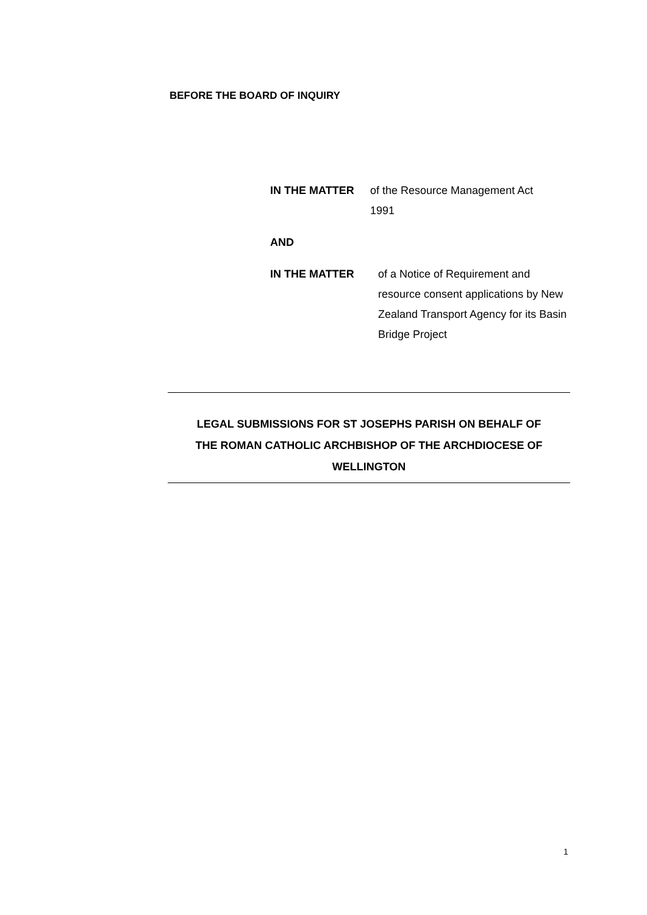BEFORE THE BOARD OF INQUIRY
IN THE MATTER of the Resource Management Act 1991
AND
IN THE MATTER of a Notice of Requirement and resource consent applications by New Zealand Transport Agency for its Basin Bridge Project
LEGAL SUBMISSIONS FOR ST JOSEPHS PARISH ON BEHALF OF
THE ROMAN CATHOLIC ARCHBISHOP OF THE ARCHDIOCESE OF
WELLINGTON
1